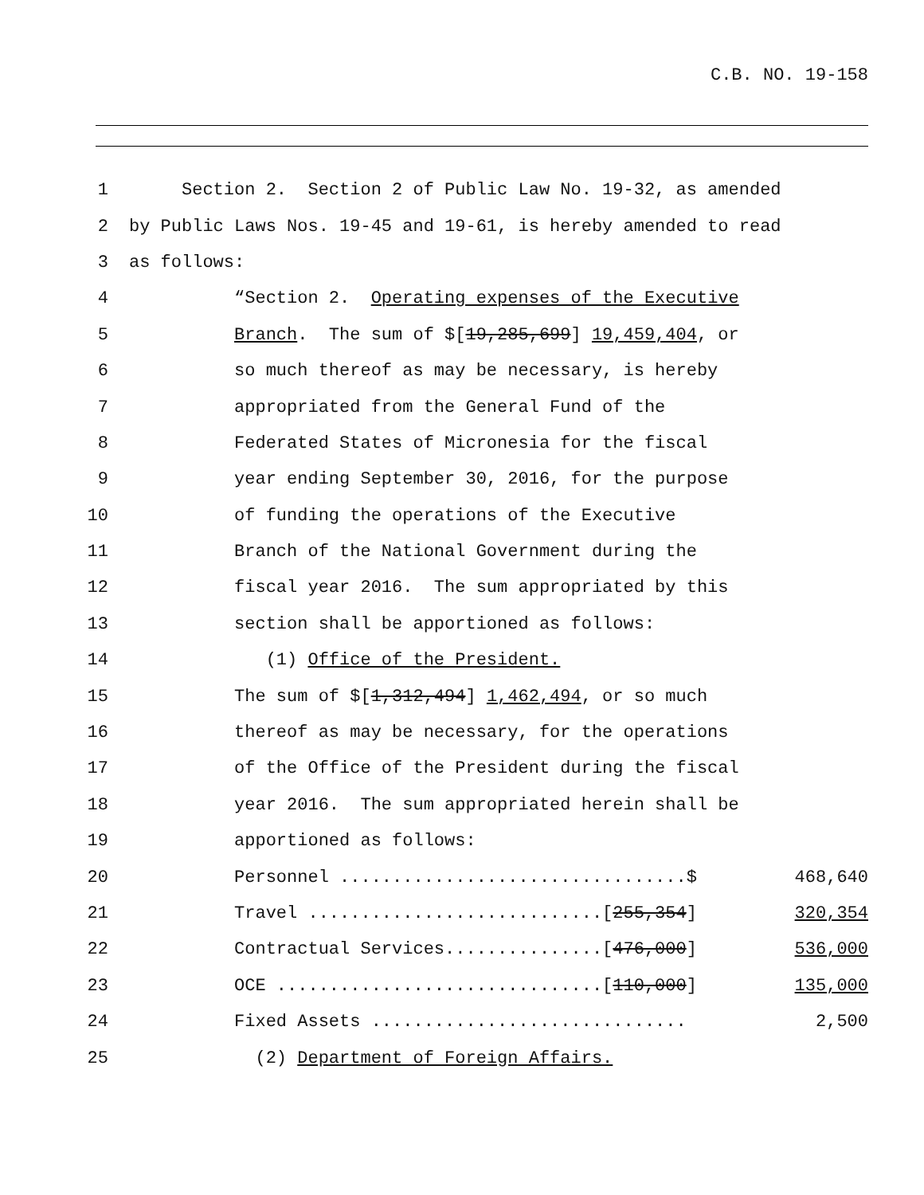C.B. NO. 19-158
1
Section 2. Section 2 of Public Law No. 19-32, as amended
2
by Public Laws Nos. 19-45 and 19-61, is hereby amended to read
3
as follows:
4
“Section 2. Operating expenses of the Executive
5
Branch. The sum of $[19,285,699] 19,459,404, or
6
so much thereof as may be necessary, is hereby
7
appropriated from the General Fund of the
8
Federated States of Micronesia for the fiscal
9
year ending September 30, 2016, for the purpose
10
of funding the operations of the Executive
11
Branch of the National Government during the
12
fiscal year 2016. The sum appropriated by this
13
section shall be apportioned as follows:
14
(1) Office of the President.
15
The sum of $[1,312,494] 1,462,494, or so much
16
thereof as may be necessary, for the operations
17
of the Office of the President during the fiscal
18
year 2016. The sum appropriated herein shall be
19
apportioned as follows:
20
Personnel .................................$
468,640
21
Travel ............................[255,354]
320,354
22
Contractual Services...............[476,000]
536,000
23
OCE ...............................[110,000]
135,000
24
Fixed Assets ..............................
2,500
25
(2) Department of Foreign Affairs.